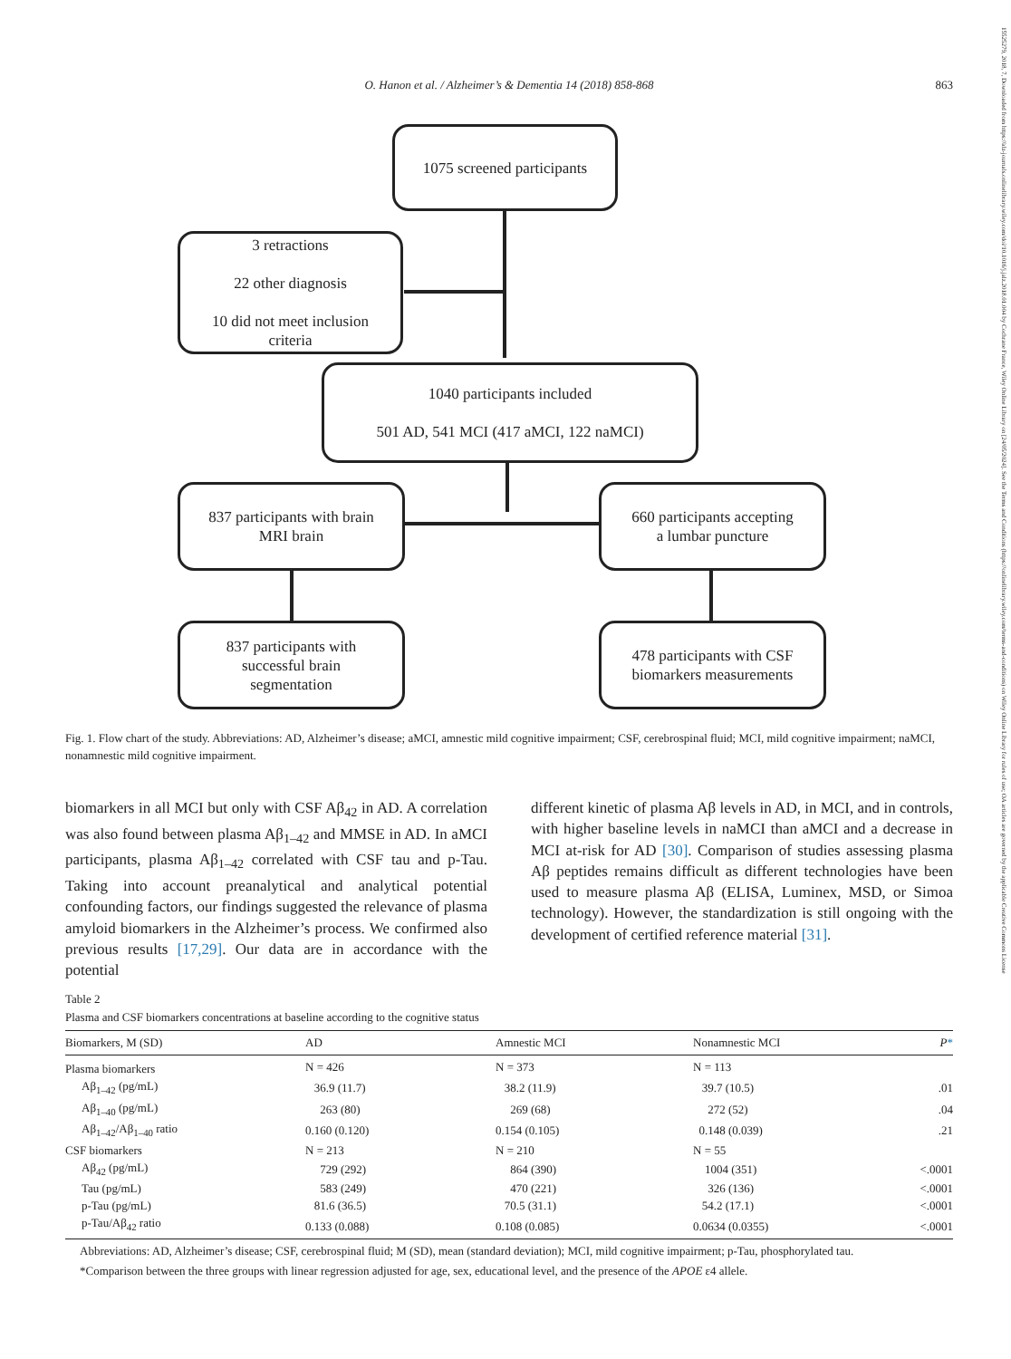O. Hanon et al. / Alzheimer’s & Dementia 14 (2018) 858-868 863
15525279, 2018, 7, Downloaded from https://alz-journals.onlinelibrary.wiley.com/doi/10.1016/j.jalz.2018.01.004 by Cochrane France, Wiley Online Library on [24/05/2024]. See the Terms and Conditions (https://onlinelibrary.wiley.com/terms-and-conditions) on Wiley Online Library for rules of use; OA articles are governed by the applicable Creative Commons License
1075 screened participants
3 retractions
22 other diagnosis
10 did not meet inclusion
criteria
1040 participants included
501 AD, 541 MCI (417 aMCI, 122 naMCI)
837 participants with brain
MRI brain
660 participants accepting
a lumbar puncture
837 participants with
successful brain
segmentation
478 participants with CSF
biomarkers measurements
Fig. 1. Flow chart of the study. Abbreviations: AD, Alzheimer’s disease; aMCI, amnestic mild cognitive impairment; CSF, cerebrospinal fluid; MCI, mild cognitive impairment; naMCI, nonamnestic mild cognitive impairment.
biomarkers in all MCI but only with CSF Aβ<sub>42</sub> in AD. A correlation was also found between plasma Aβ<sub>1–42</sub> and MMSE in AD. In aMCI participants, plasma Aβ<sub>1–42</sub> correlated with CSF tau and p-Tau. Taking into account preanalytical and analytical potential confounding factors, our findings suggested the relevance of plasma amyloid biomarkers in the Alzheimer’s process. We confirmed also previous results [17,29]. Our data are in accordance with the potential
different kinetic of plasma Aβ levels in AD, in MCI, and in controls, with higher baseline levels in naMCI than aMCI and a decrease in MCI at-risk for AD [30]. Comparison of studies assessing plasma Aβ peptides remains difficult as different technologies have been used to measure plasma Aβ (ELISA, Luminex, MSD, or Simoa technology). However, the standardization is still ongoing with the development of certified reference material [31].
Table 2
Plasma and CSF biomarkers concentrations at baseline according to the cognitive status
| Biomarkers, M (SD) | AD | Amnestic MCI | Nonamnestic MCI | P * |
| --- | --- | --- | --- | --- |
| Plasma biomarkers | N = 426 | N = 373 | N = 113 | |
| Aβ<sub>1–42</sub> (pg/mL) | 36.9 (11.7) | 38.2 (11.9) | 39.7 (10.5) | .01 |
| Aβ<sub>1–40</sub> (pg/mL) | 263 (80) | 269 (68) | 272 (52) | .04 |
| Aβ<sub>1–42</sub>/Aβ<sub>1–40</sub> ratio | 0.160 (0.120) | 0.154 (0.105) | 0.148 (0.039) | .21 |
| CSF biomarkers | N = 213 | N = 210 | N = 55 | |
| Aβ<sub>42</sub> (pg/mL) | 729 (292) | 864 (390) | 1004 (351) | <.0001 |
| Tau (pg/mL) | 583 (249) | 470 (221) | 326 (136) | <.0001 |
| p-Tau (pg/mL) | 81.6 (36.5) | 70.5 (31.1) | 54.2 (17.1) | <.0001 |
| p-Tau/Aβ<sub>42</sub> ratio | 0.133 (0.088) | 0.108 (0.085) | 0.0634 (0.0355) | <.0001 |
Abbreviations: AD, Alzheimer’s disease; CSF, cerebrospinal fluid; M (SD), mean (standard deviation); MCI, mild cognitive impairment; p-Tau, phosphorylated tau.
*Comparison between the three groups with linear regression adjusted for age, sex, educational level, and the presence of the APOE ε4 allele.